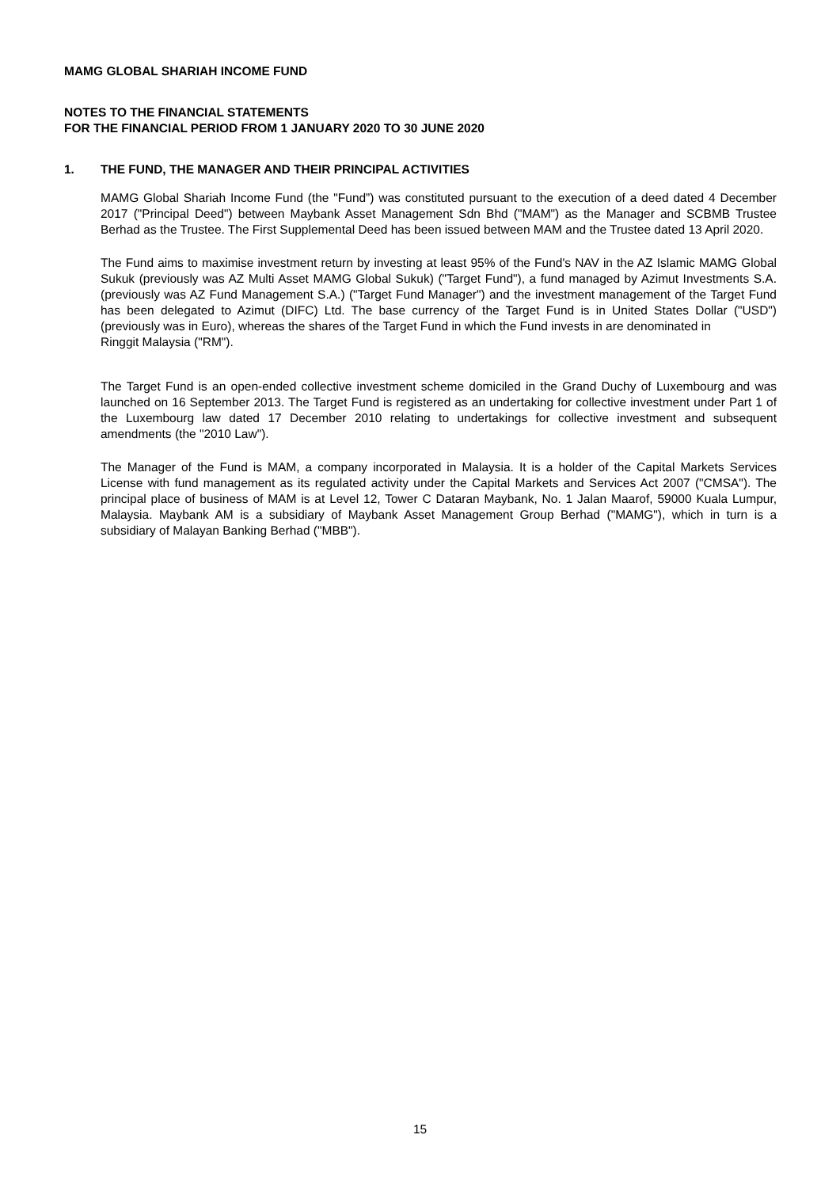MAMG GLOBAL SHARIAH INCOME FUND
NOTES TO THE FINANCIAL STATEMENTS
FOR THE FINANCIAL PERIOD FROM 1 JANUARY 2020 TO 30 JUNE 2020
1. THE FUND, THE MANAGER AND THEIR PRINCIPAL ACTIVITIES
MAMG Global Shariah Income Fund (the "Fund”) was constituted pursuant to the execution of a deed dated 4 December 2017 ("Principal Deed") between Maybank Asset Management Sdn Bhd ("MAM") as the Manager and SCBMB Trustee Berhad as the Trustee. The First Supplemental Deed has been issued between MAM and the Trustee dated 13 April 2020.
The Fund aims to maximise investment return by investing at least 95% of the Fund's NAV in the AZ Islamic MAMG Global Sukuk (previously was AZ Multi Asset MAMG Global Sukuk) ("Target Fund"), a fund managed by Azimut Investments S.A. (previously was AZ Fund Management S.A.) ("Target Fund Manager") and the investment management of the Target Fund has been delegated to Azimut (DIFC) Ltd. The base currency of the Target Fund is in United States Dollar ("USD") (previously was in Euro), whereas the shares of the Target Fund in which the Fund invests in are denominated in
Ringgit Malaysia ("RM").
The Target Fund is an open-ended collective investment scheme domiciled in the Grand Duchy of Luxembourg and was launched on 16 September 2013. The Target Fund is registered as an undertaking for collective investment under Part 1 of the Luxembourg law dated 17 December 2010 relating to undertakings for collective investment and subsequent amendments (the "2010 Law").
The Manager of the Fund is MAM, a company incorporated in Malaysia. It is a holder of the Capital Markets Services License with fund management as its regulated activity under the Capital Markets and Services Act 2007 ("CMSA"). The principal place of business of MAM is at Level 12, Tower C Dataran Maybank, No. 1 Jalan Maarof, 59000 Kuala Lumpur, Malaysia. Maybank AM is a subsidiary of Maybank Asset Management Group Berhad ("MAMG"), which in turn is a subsidiary of Malayan Banking Berhad ("MBB").
15